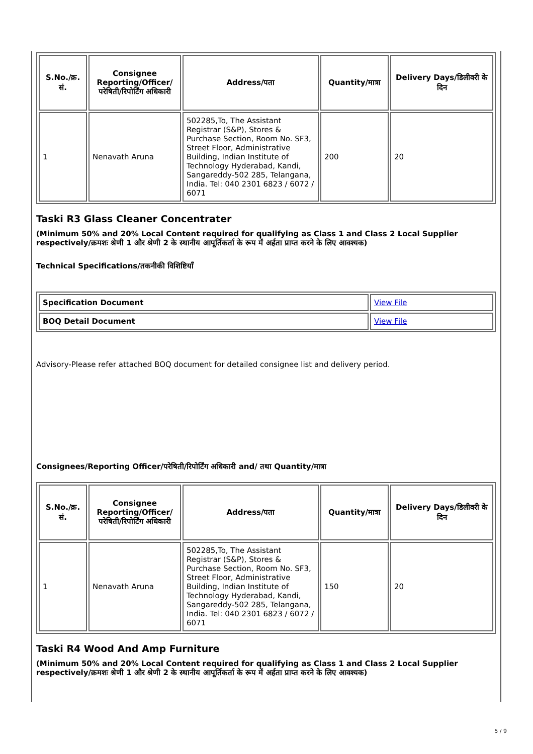| S.No./क्र. सं. | Consignee Reporting/Officer/ परेषिती/रिपोर्टिंग अधिकारी | Address/पता | Quantity/मात्रा | Delivery Days/डिलीवरी के दिन |
| --- | --- | --- | --- | --- |
| 1 | Nenavath Aruna | 502285,To, The Assistant Registrar (S&P), Stores & Purchase Section, Room No. SF3, Street Floor, Administrative Building, Indian Institute of Technology Hyderabad, Kandi, Sangareddy-502 285, Telangana, India. Tel: 040 2301 6823 / 6072 / 6071 | 200 | 20 |
Taski R3 Glass Cleaner Concentrater
(Minimum 50% and 20% Local Content required for qualifying as Class 1 and Class 2 Local Supplier respectively/क्रमशः श्रेणी 1 और श्रेणी 2 के स्थानीय आपूर्तिकर्ता के रूप में अर्हता प्राप्त करने के लिए आवश्यक)
Technical Specifications/तकनीकी विशिष्टियाँ
| Specification Document | View File |
| BOQ Detail Document | View File |
Advisory-Please refer attached BOQ document for detailed consignee list and delivery period.
Consignees/Reporting Officer/परेषिती/रिपोर्टिंग अधिकारी and/ तथा Quantity/मात्रा
| S.No./क्र. सं. | Consignee Reporting/Officer/ परेषिती/रिपोर्टिंग अधिकारी | Address/पता | Quantity/मात्रा | Delivery Days/डिलीवरी के दिन |
| --- | --- | --- | --- | --- |
| 1 | Nenavath Aruna | 502285,To, The Assistant Registrar (S&P), Stores & Purchase Section, Room No. SF3, Street Floor, Administrative Building, Indian Institute of Technology Hyderabad, Kandi, Sangareddy-502 285, Telangana, India. Tel: 040 2301 6823 / 6072 / 6071 | 150 | 20 |
Taski R4 Wood And Amp Furniture
(Minimum 50% and 20% Local Content required for qualifying as Class 1 and Class 2 Local Supplier respectively/क्रमशः श्रेणी 1 और श्रेणी 2 के स्थानीय आपूर्तिकर्ता के रूप में अर्हता प्राप्त करने के लिए आवश्यक)
5 / 9